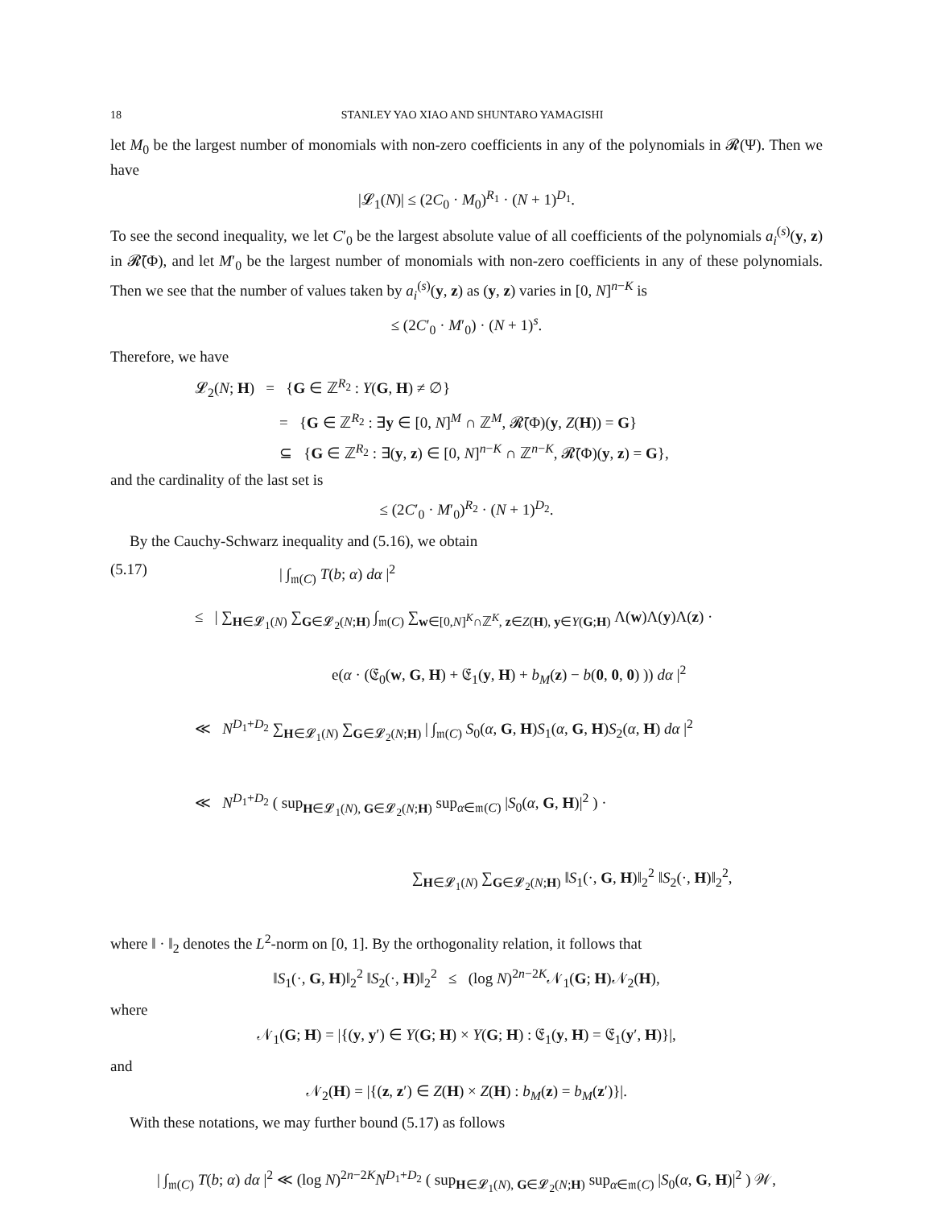18 STANLEY YAO XIAO AND SHUNTARO YAMAGISHI
let M<sub>0</sub> be the largest number of monomials with non-zero coefficients in any of the polynomials in 𝓡(Ψ). Then we have
|𝓛<sub>1</sub>(N)| ≤ (2C<sub>0</sub> · M<sub>0</sub>)<sup>R<sub>1</sub></sup> · (N + 1)<sup>D<sub>1</sub></sup>.
To see the second inequality, we let C′<sub>0</sub> be the largest absolute value of all coefficients of the polynomials a<sub>i</sub><sup>(s)</sup>(y, z) in 𝓡̄(Φ), and let M′<sub>0</sub> be the largest number of monomials with non-zero coefficients in any of these polynomials. Then we see that the number of values taken by a<sub>i</sub><sup>(s)</sup>(y, z) as (y, z) varies in [0, N]<sup>n−K</sup> is
≤ (2C′<sub>0</sub> · M′<sub>0</sub>) · (N + 1)<sup>s</sup>.
Therefore, we have
𝓛<sub>2</sub>(N; H) = {G ∈ ℤ<sup>R<sub>2</sub></sup> : Y(G, H) ≠ ∅}
= {G ∈ ℤ<sup>R<sub>2</sub></sup> : ∃y ∈ [0, N]<sup>M</sup> ∩ ℤ<sup>M</sup>, 𝓡̄(Φ)(y, Z(H)) = G}
⊆ {G ∈ ℤ<sup>R<sub>2</sub></sup> : ∃(y, z) ∈ [0, N]<sup>n−K</sup> ∩ ℤ<sup>n−K</sup>, 𝓡̄(Φ)(y, z) = G},
and the cardinality of the last set is
≤ (2C′<sub>0</sub> · M′<sub>0</sub>)<sup>R<sub>2</sub></sup> · (N + 1)<sup>D<sub>2</sub></sup>.
By the Cauchy-Schwarz inequality and (5.16), we obtain
(5.17) | ∫<sub>𝔪(C)</sub> T(b; α) dα |<sup>2</sup>
≤ | ∑<sub>H∈𝓛<sub>1</sub>(N)</sub> ∑<sub>G∈𝓛<sub>2</sub>(N;H)</sub> ∫<sub>𝔪(C)</sub> ∑<sub>w∈[0,N]<sup>K</sup>∩ℤ<sup>K</sup>, z∈Z(H), y∈Y(G;H)</sub> Λ(w)Λ(y)Λ(z) ·
e(α · (𝔈<sub>0</sub>(w, G, H) + 𝔈<sub>1</sub>(y, H) + b<sub>M</sub>(z) − b(0, 0, 0) )) dα |<sup>2</sup>
≪ N<sup>D<sub>1</sub>+D<sub>2</sub></sup> ∑<sub>H∈𝓛<sub>1</sub>(N)</sub> ∑<sub>G∈𝓛<sub>2</sub>(N;H)</sub> | ∫<sub>𝔪(C)</sub> S<sub>0</sub>(α, G, H)S<sub>1</sub>(α, G, H)S<sub>2</sub>(α, H) dα |<sup>2</sup>
≪ N<sup>D<sub>1</sub>+D<sub>2</sub></sup> ( sup<sub>H∈𝓛<sub>1</sub>(N), G∈𝓛<sub>2</sub>(N;H)</sub> sup<sub>α∈𝔪(C)</sub> |S<sub>0</sub>(α, G, H)|<sup>2</sup> ) ·
∑<sub>H∈𝓛<sub>1</sub>(N)</sub> ∑<sub>G∈𝓛<sub>2</sub>(N;H)</sub> ‖S<sub>1</sub>(·, G, H)‖<sub>2</sub><sup>2</sup> ‖S<sub>2</sub>(·, H)‖<sub>2</sub><sup>2</sup>,
where ‖ · ‖<sub>2</sub> denotes the L<sup>2</sup>-norm on [0, 1]. By the orthogonality relation, it follows that
‖S<sub>1</sub>(·, G, H)‖<sub>2</sub><sup>2</sup> ‖S<sub>2</sub>(·, H)‖<sub>2</sub><sup>2</sup> ≤ (log N)<sup>2n−2K</sup>𝒩<sub>1</sub>(G; H)𝒩<sub>2</sub>(H),
where
𝒩<sub>1</sub>(G; H) = |{(y, y′) ∈ Y(G; H) × Y(G; H) : 𝔈<sub>1</sub>(y, H) = 𝔈<sub>1</sub>(y′, H)}|,
and
𝒩<sub>2</sub>(H) = |{(z, z′) ∈ Z(H) × Z(H) : b<sub>M</sub>(z) = b<sub>M</sub>(z′)}|.
With these notations, we may further bound (5.17) as follows
| ∫<sub>𝔪(C)</sub> T(b; α) dα |<sup>2</sup> ≪ (log N)<sup>2n−2K</sup>N<sup>D<sub>1</sub>+D<sub>2</sub></sup> ( sup<sub>H∈𝓛<sub>1</sub>(N), G∈𝓛<sub>2</sub>(N;H)</sub> sup<sub>α∈𝔪(C)</sub> |S<sub>0</sub>(α, G, H)|<sup>2</sup> ) 𝒲,